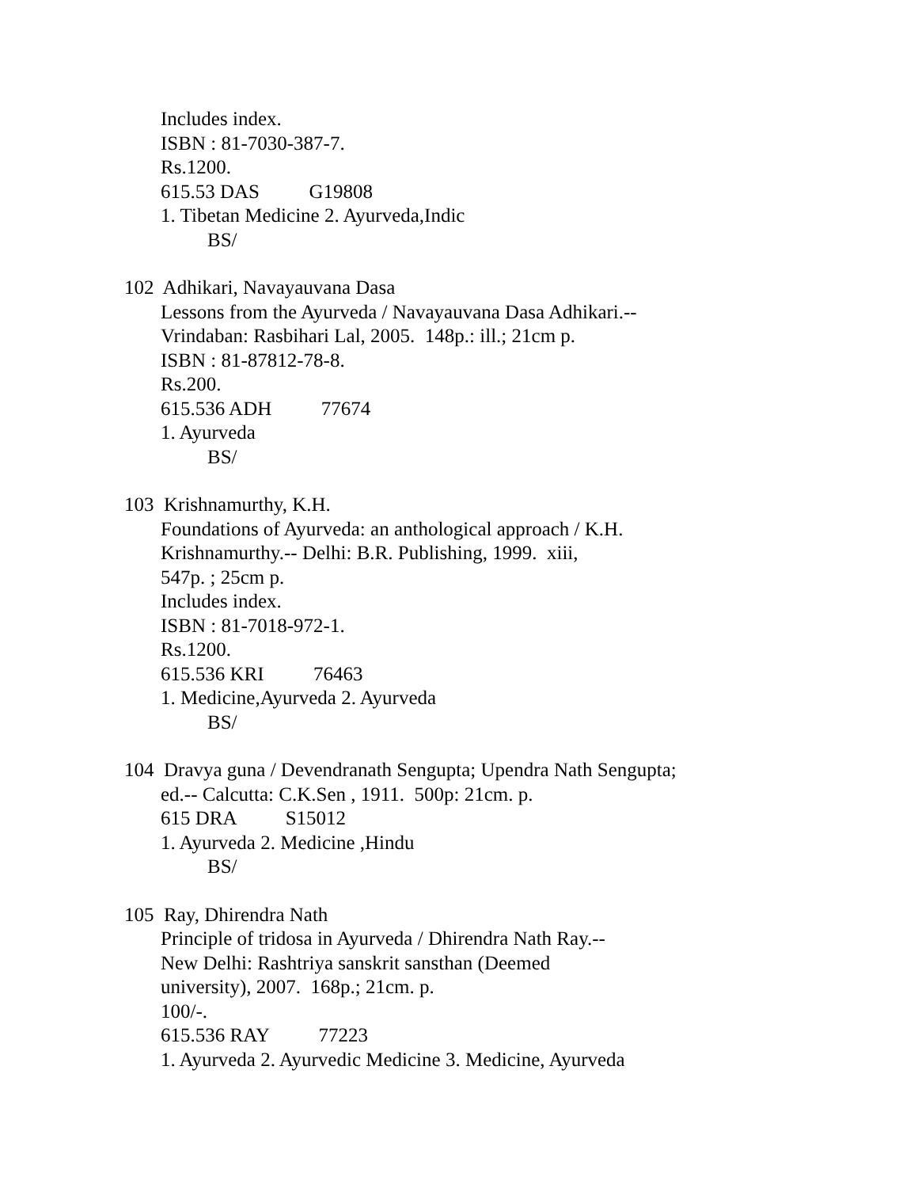Includes index.
ISBN : 81-7030-387-7.
Rs.1200.
615.53 DAS G19808
1. Tibetan Medicine 2. Ayurveda,Indic
BS/
102 Adhikari, Navayauvana Dasa
Lessons from the Ayurveda / Navayauvana Dasa Adhikari.--
Vrindaban: Rasbihari Lal, 2005. 148p.: ill.; 21cm p.
ISBN : 81-87812-78-8.
Rs.200.
615.536 ADH 77674
1. Ayurveda
BS/
103 Krishnamurthy, K.H.
Foundations of Ayurveda: an anthological approach / K.H.
Krishnamurthy.-- Delhi: B.R. Publishing, 1999. xiii,
547p. ; 25cm p.
Includes index.
ISBN : 81-7018-972-1.
Rs.1200.
615.536 KRI 76463
1. Medicine,Ayurveda 2. Ayurveda
BS/
104 Dravya guna / Devendranath Sengupta; Upendra Nath Sengupta;
ed.-- Calcutta: C.K.Sen , 1911. 500p: 21cm. p.
615 DRA S15012
1. Ayurveda 2. Medicine ,Hindu
BS/
105 Ray, Dhirendra Nath
Principle of tridosa in Ayurveda / Dhirendra Nath Ray.--
New Delhi: Rashtriya sanskrit sansthan (Deemed
university), 2007. 168p.; 21cm. p.
100/-.
615.536 RAY 77223
1. Ayurveda 2. Ayurvedic Medicine 3. Medicine, Ayurveda